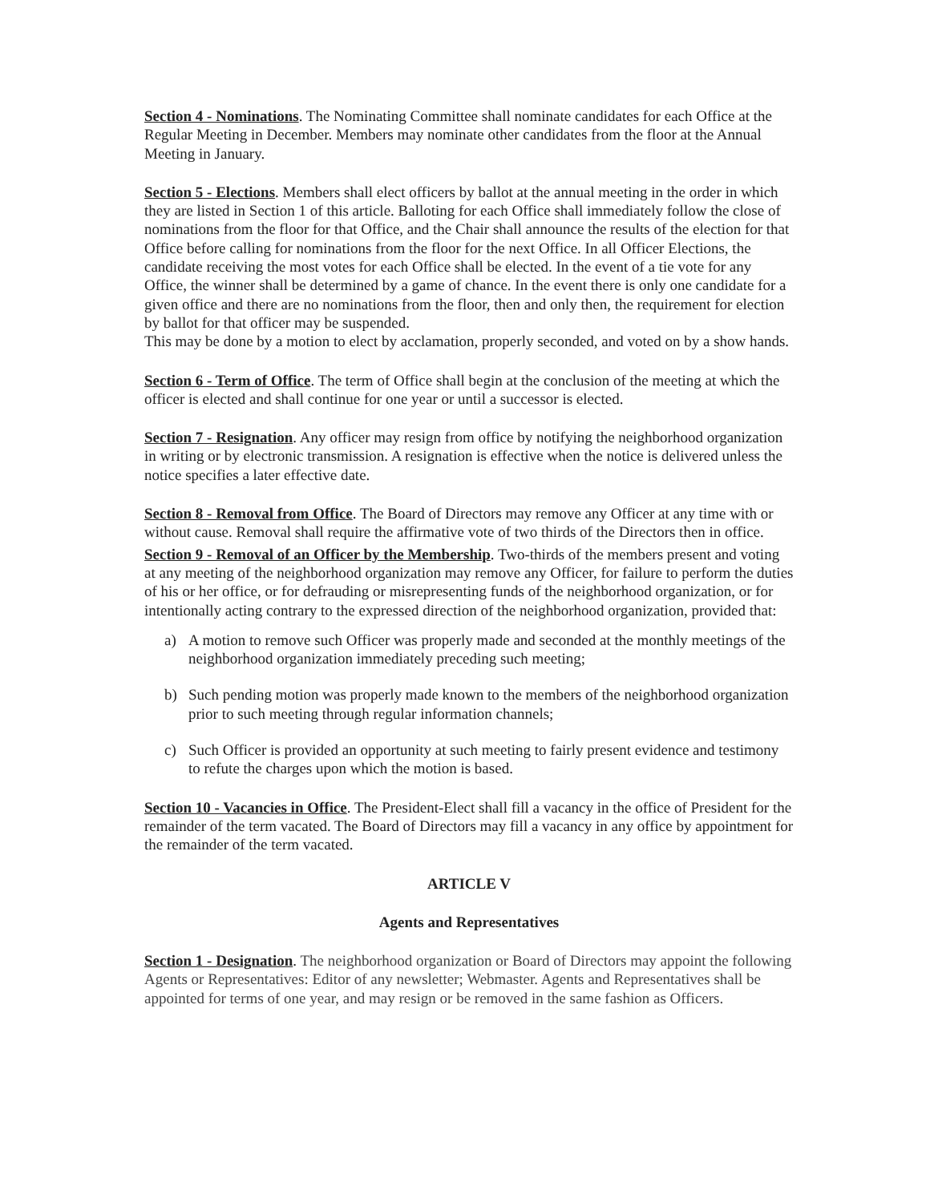Section 4 - Nominations. The Nominating Committee shall nominate candidates for each Office at the Regular Meeting in December. Members may nominate other candidates from the floor at the Annual Meeting in January.
Section 5 - Elections. Members shall elect officers by ballot at the annual meeting in the order in which they are listed in Section 1 of this article. Balloting for each Office shall immediately follow the close of nominations from the floor for that Office, and the Chair shall announce the results of the election for that Office before calling for nominations from the floor for the next Office. In all Officer Elections, the candidate receiving the most votes for each Office shall be elected. In the event of a tie vote for any Office, the winner shall be determined by a game of chance. In the event there is only one candidate for a given office and there are no nominations from the floor, then and only then, the requirement for election by ballot for that officer may be suspended.
This may be done by a motion to elect by acclamation, properly seconded, and voted on by a show hands.
Section 6 - Term of Office. The term of Office shall begin at the conclusion of the meeting at which the officer is elected and shall continue for one year or until a successor is elected.
Section 7 - Resignation. Any officer may resign from office by notifying the neighborhood organization in writing or by electronic transmission. A resignation is effective when the notice is delivered unless the notice specifies a later effective date.
Section 8 - Removal from Office. The Board of Directors may remove any Officer at any time with or without cause. Removal shall require the affirmative vote of two thirds of the Directors then in office.
Section 9 - Removal of an Officer by the Membership. Two-thirds of the members present and voting at any meeting of the neighborhood organization may remove any Officer, for failure to perform the duties of his or her office, or for defrauding or misrepresenting funds of the neighborhood organization, or for intentionally acting contrary to the expressed direction of the neighborhood organization, provided that:
a) A motion to remove such Officer was properly made and seconded at the monthly meetings of the neighborhood organization immediately preceding such meeting;
b) Such pending motion was properly made known to the members of the neighborhood organization prior to such meeting through regular information channels;
c) Such Officer is provided an opportunity at such meeting to fairly present evidence and testimony to refute the charges upon which the motion is based.
Section 10 - Vacancies in Office. The President-Elect shall fill a vacancy in the office of President for the remainder of the term vacated. The Board of Directors may fill a vacancy in any office by appointment for the remainder of the term vacated.
ARTICLE V
Agents and Representatives
Section 1 - Designation. The neighborhood organization or Board of Directors may appoint the following Agents or Representatives: Editor of any newsletter; Webmaster. Agents and Representatives shall be appointed for terms of one year, and may resign or be removed in the same fashion as Officers.